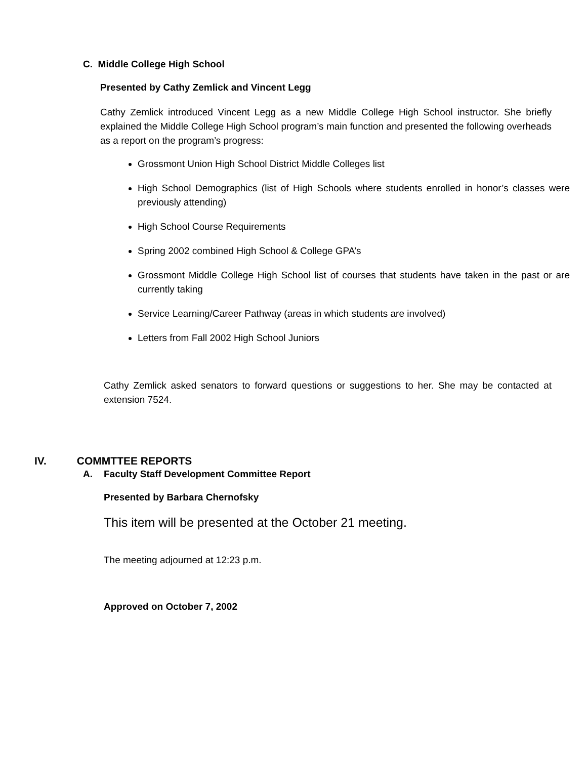C. Middle College High School
Presented by Cathy Zemlick and Vincent Legg
Cathy Zemlick introduced Vincent Legg as a new Middle College High School instructor. She briefly explained the Middle College High School program’s main function and presented the following overheads as a report on the program’s progress:
Grossmont Union High School District Middle Colleges list
High School Demographics (list of High Schools where students enrolled in honor’s classes were previously attending)
High School Course Requirements
Spring 2002 combined High School & College GPA’s
Grossmont Middle College High School list of courses that students have taken in the past or are currently taking
Service Learning/Career Pathway (areas in which students are involved)
Letters from Fall 2002 High School Juniors
Cathy Zemlick asked senators to forward questions or suggestions to her. She may be contacted at extension 7524.
IV. COMMTTEE REPORTS
A. Faculty Staff Development Committee Report
Presented by Barbara Chernofsky
This item will be presented at the October 21 meeting.
The meeting adjourned at 12:23 p.m.
Approved on October 7, 2002